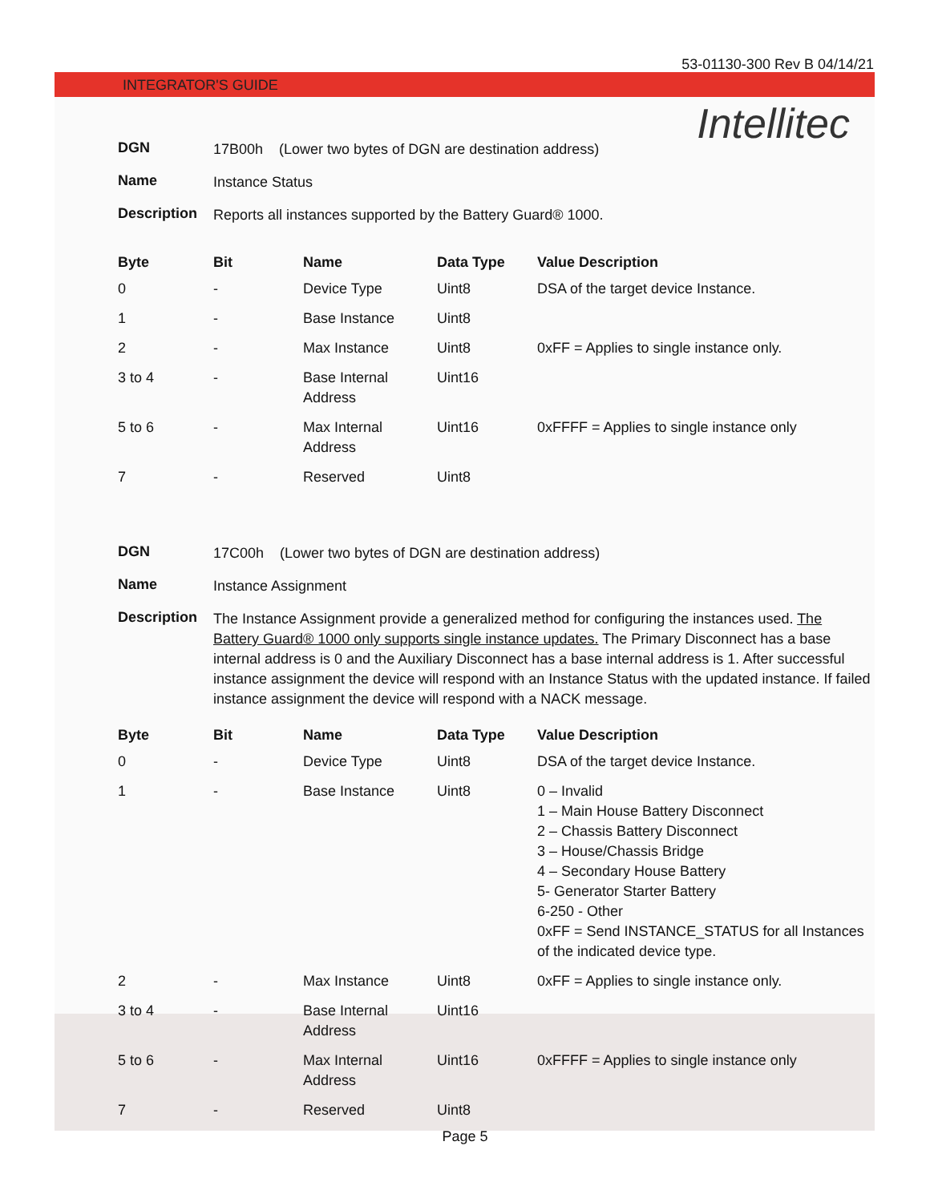53-01130-300 Rev B 04/14/21
INTEGRATOR'S GUIDE
Intellitec
DGN 17B00h (Lower two bytes of DGN are destination address)
Name Instance Status
Description Reports all instances supported by the Battery Guard® 1000.
| Byte | Bit | Name | Data Type | Value Description |
| --- | --- | --- | --- | --- |
| 0 | - | Device Type | Uint8 | DSA of the target device Instance. |
| 1 | - | Base Instance | Uint8 | |
| 2 | - | Max Instance | Uint8 | 0xFF = Applies to single instance only. |
| 3 to 4 | - | Base Internal Address | Uint16 | |
| 5 to 6 | - | Max Internal Address | Uint16 | 0xFFFF = Applies to single instance only |
| 7 | - | Reserved | Uint8 | |
DGN 17C00h (Lower two bytes of DGN are destination address)
Name Instance Assignment
Description The Instance Assignment provide a generalized method for configuring the instances used. The Battery Guard® 1000 only supports single instance updates. The Primary Disconnect has a base internal address is 0 and the Auxiliary Disconnect has a base internal address is 1. After successful instance assignment the device will respond with an Instance Status with the updated instance. If failed instance assignment the device will respond with a NACK message.
| Byte | Bit | Name | Data Type | Value Description |
| --- | --- | --- | --- | --- |
| 0 | - | Device Type | Uint8 | DSA of the target device Instance. |
| 1 | - | Base Instance | Uint8 | 0 – Invalid 1 – Main House Battery Disconnect 2 – Chassis Battery Disconnect 3 – House/Chassis Bridge 4 – Secondary House Battery 5- Generator Starter Battery 6-250 - Other 0xFF = Send INSTANCE_STATUS for all Instances of the indicated device type. |
| 2 | - | Max Instance | Uint8 | 0xFF = Applies to single instance only. |
| 3 to 4 | - | Base Internal Address | Uint16 | |
| 5 to 6 | - | Max Internal Address | Uint16 | 0xFFFF = Applies to single instance only |
| 7 | - | Reserved | Uint8 | |
Page 5